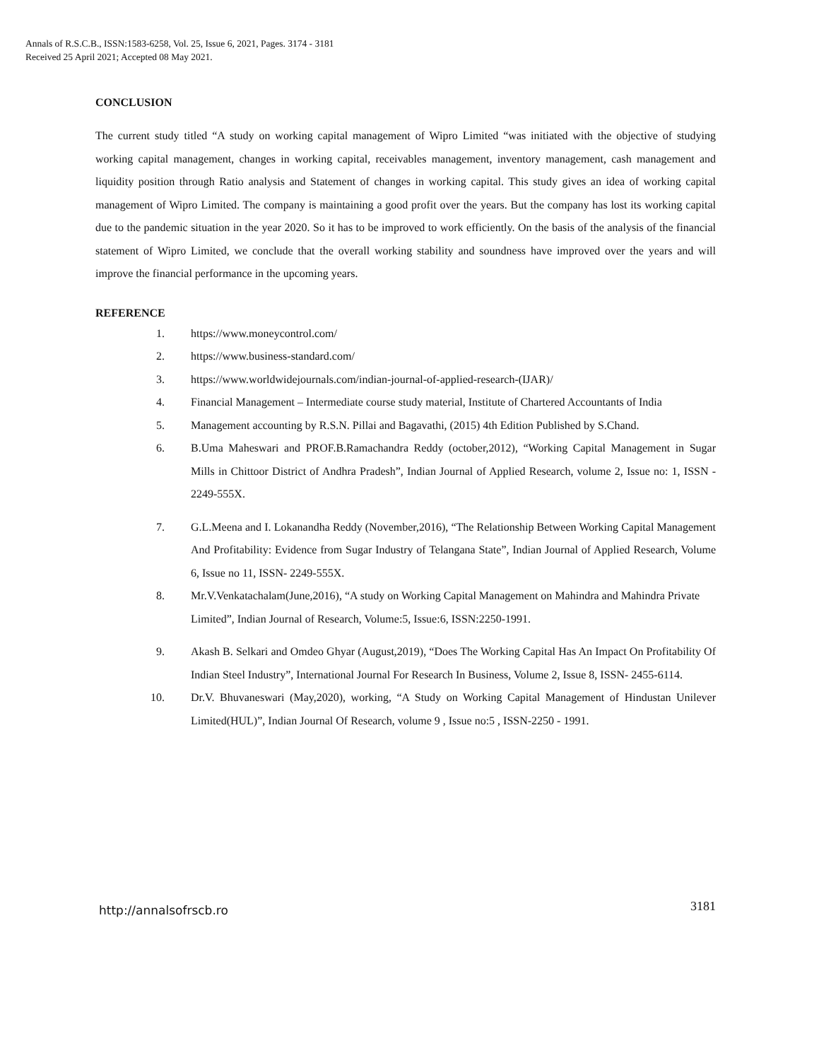Annals of R.S.C.B., ISSN:1583-6258, Vol. 25, Issue 6, 2021, Pages. 3174 - 3181
Received 25 April 2021; Accepted 08 May 2021.
CONCLUSION
The current study titled “A study on working capital management of Wipro Limited “was initiated with the objective of studying working capital management, changes in working capital, receivables management, inventory management, cash management and liquidity position through Ratio analysis and Statement of changes in working capital. This study gives an idea of working capital management of Wipro Limited. The company is maintaining a good profit over the years. But the company has lost its working capital due to the pandemic situation in the year 2020. So it has to be improved to work efficiently. On the basis of the analysis of the financial statement of Wipro Limited, we conclude that the overall working stability and soundness have improved over the years and will improve the financial performance in the upcoming years.
REFERENCE
1. https://www.moneycontrol.com/
2. https://www.business-standard.com/
3. https://www.worldwidejournals.com/indian-journal-of-applied-research-(IJAR)/
4. Financial Management – Intermediate course study material, Institute of Chartered Accountants of India
5. Management accounting by R.S.N. Pillai and Bagavathi, (2015) 4th Edition Published by S.Chand.
6. B.Uma Maheswari and PROF.B.Ramachandra Reddy (october,2012), “Working Capital Management in Sugar Mills in Chittoor District of Andhra Pradesh”, Indian Journal of Applied Research, volume 2, Issue no: 1, ISSN - 2249-555X.
7. G.L.Meena and I. Lokanandha Reddy (November,2016), “The Relationship Between Working Capital Management And Profitability: Evidence from Sugar Industry of Telangana State”, Indian Journal of Applied Research, Volume 6, Issue no 11, ISSN- 2249-555X.
8. Mr.V.Venkatachalam(June,2016), “A study on Working Capital Management on Mahindra and Mahindra Private Limited”, Indian Journal of Research, Volume:5, Issue:6, ISSN:2250-1991.
9. Akash B. Selkari and Omdeo Ghyar (August,2019), “Does The Working Capital Has An Impact On Profitability Of Indian Steel Industry”, International Journal For Research In Business, Volume 2, Issue 8, ISSN- 2455-6114.
10. Dr.V. Bhuvaneswari (May,2020), working, “A Study on Working Capital Management of Hindustan Unilever Limited(HUL)”, Indian Journal Of Research, volume 9 , Issue no:5 , ISSN-2250 - 1991.
http://annalsofrscb.ro 3181